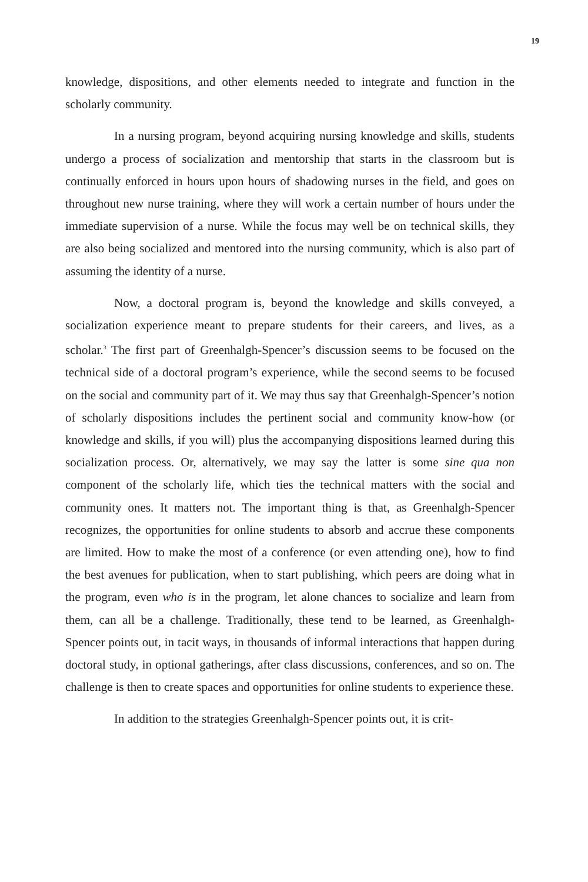19
knowledge, dispositions, and other elements needed to integrate and function in the scholarly community.
In a nursing program, beyond acquiring nursing knowledge and skills, students undergo a process of socialization and mentorship that starts in the classroom but is continually enforced in hours upon hours of shadowing nurses in the field, and goes on throughout new nurse training, where they will work a certain number of hours under the immediate supervision of a nurse. While the focus may well be on technical skills, they are also being socialized and mentored into the nursing community, which is also part of assuming the identity of a nurse.
Now, a doctoral program is, beyond the knowledge and skills conveyed, a socialization experience meant to prepare students for their careers, and lives, as a scholar.<sup>3</sup> The first part of Greenhalgh-Spencer’s discussion seems to be focused on the technical side of a doctoral program’s experience, while the second seems to be focused on the social and community part of it. We may thus say that Greenhalgh-Spencer’s notion of scholarly dispositions includes the pertinent social and community know-how (or knowledge and skills, if you will) plus the accompanying dispositions learned during this socialization process. Or, alternatively, we may say the latter is some sine qua non component of the scholarly life, which ties the technical matters with the social and community ones. It matters not. The important thing is that, as Greenhalgh-Spencer recognizes, the opportunities for online students to absorb and accrue these components are limited. How to make the most of a conference (or even attending one), how to find the best avenues for publication, when to start publishing, which peers are doing what in the program, even who is in the program, let alone chances to socialize and learn from them, can all be a challenge. Traditionally, these tend to be learned, as Greenhalgh-Spencer points out, in tacit ways, in thousands of informal interactions that happen during doctoral study, in optional gatherings, after class discussions, conferences, and so on. The challenge is then to create spaces and opportunities for online students to experience these.
In addition to the strategies Greenhalgh-Spencer points out, it is crit-